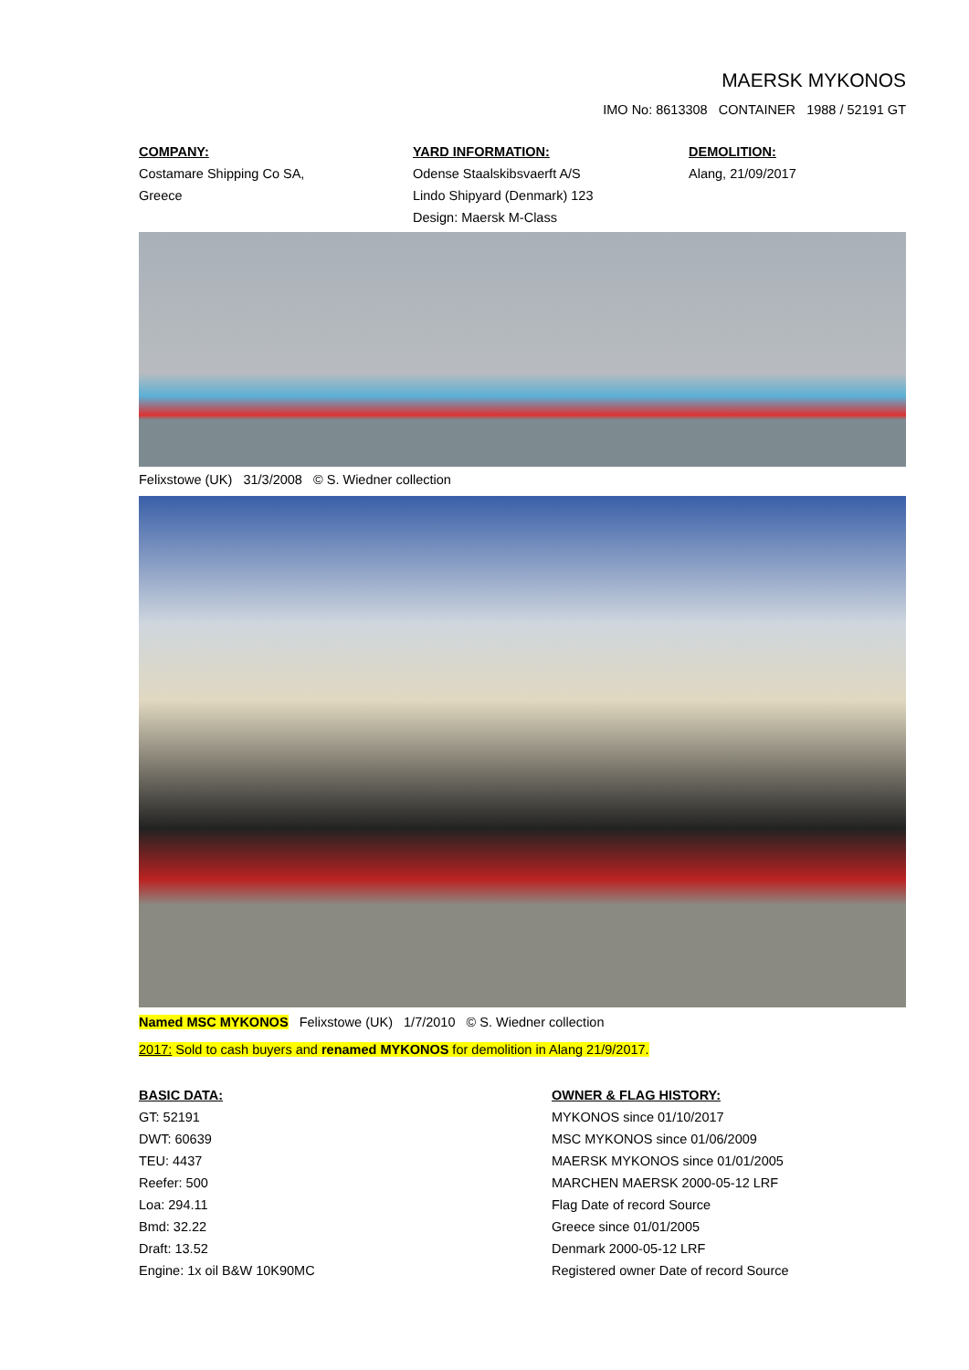MAERSK MYKONOS
IMO No: 8613308 CONTAINER 1988 / 52191 GT
COMPANY:
Costamare Shipping Co SA,
Greece
YARD INFORMATION:
Odense Staalskibsvaerft A/S
Lindo Shipyard (Denmark) 123
Design: Maersk M-Class
DEMOLITION:
Alang, 21/09/2017
Felixstowe (UK) 31/3/2008 © S. Wiedner collection
Named MSC MYKONOS Felixstowe (UK) 1/7/2010 © S. Wiedner collection
2017: Sold to cash buyers and renamed MYKONOS for demolition in Alang 21/9/2017.
BASIC DATA:
GT: 52191
DWT: 60639
TEU: 4437
Reefer: 500
Loa: 294.11
Bmd: 32.22
Draft: 13.52
Engine: 1x oil B&W 10K90MC
OWNER & FLAG HISTORY:
MYKONOS since 01/10/2017
MSC MYKONOS since 01/06/2009
MAERSK MYKONOS since 01/01/2005
MARCHEN MAERSK 2000-05-12 LRF
Flag Date of record Source
Greece since 01/01/2005
Denmark 2000-05-12 LRF
Registered owner Date of record Source